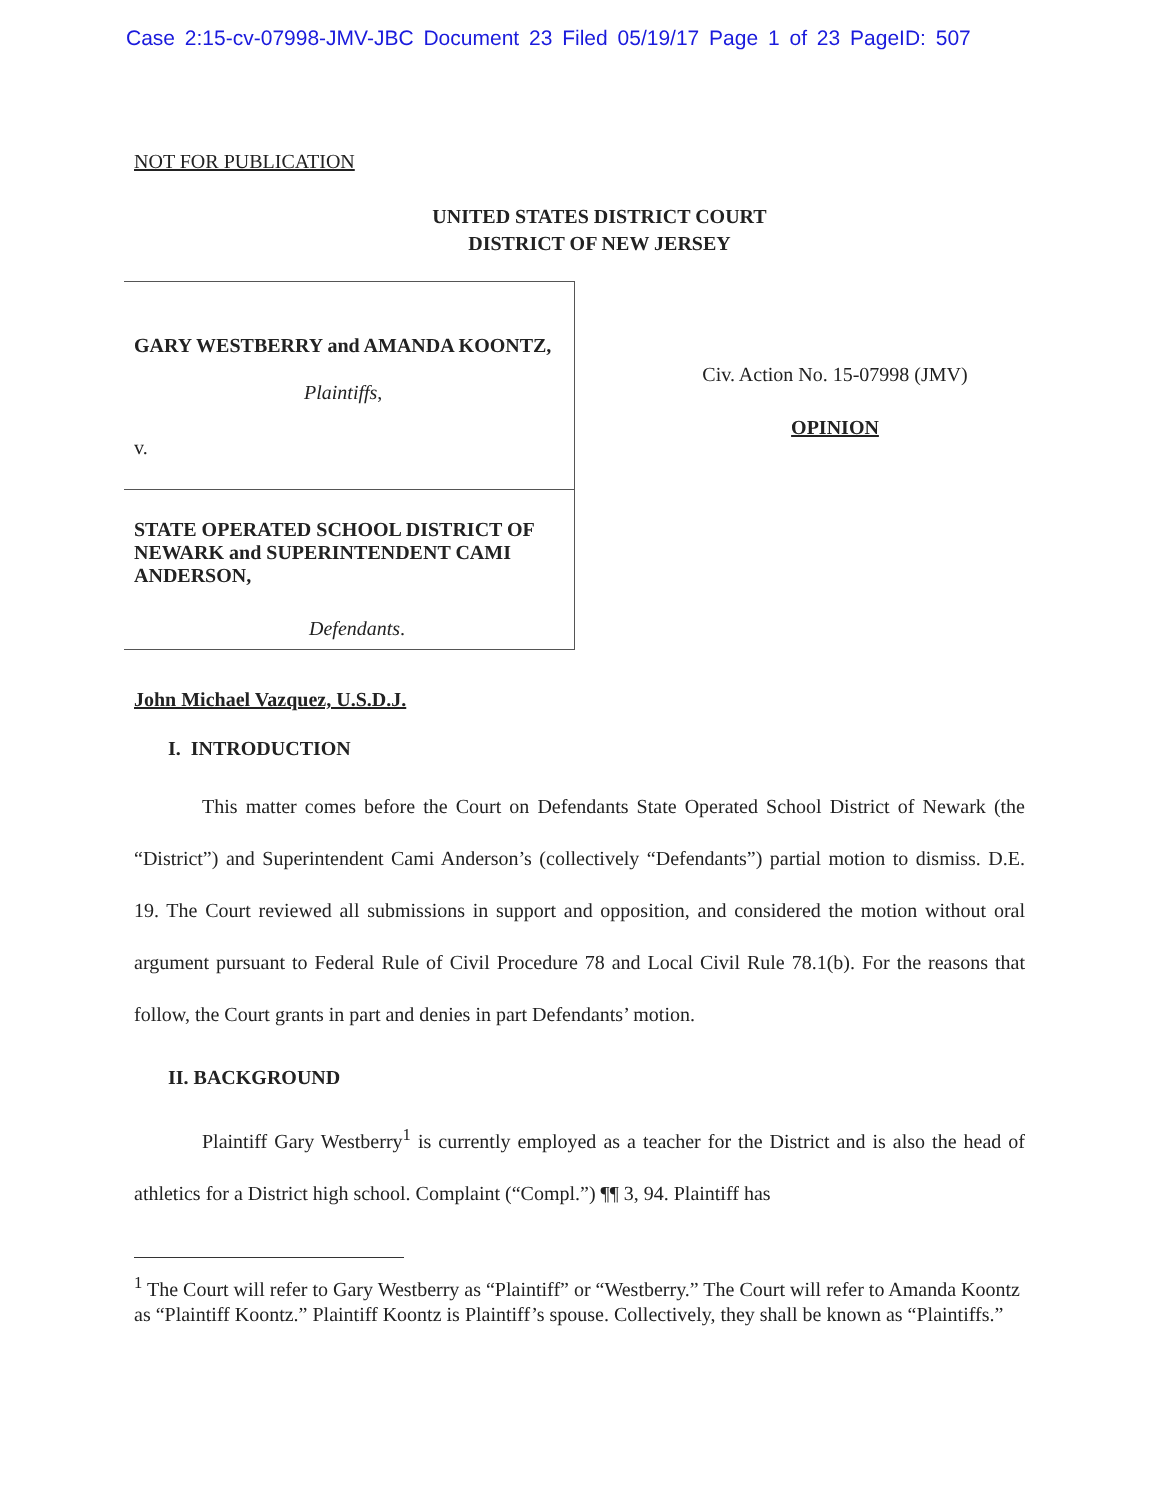Case 2:15-cv-07998-JMV-JBC Document 23 Filed 05/19/17 Page 1 of 23 PageID: 507
NOT FOR PUBLICATION
UNITED STATES DISTRICT COURT
DISTRICT OF NEW JERSEY
GARY WESTBERRY and AMANDA KOONTZ,
Plaintiffs,
v.
STATE OPERATED SCHOOL DISTRICT OF NEWARK and SUPERINTENDENT CAMI ANDERSON,
Defendants.
Civ. Action No. 15-07998 (JMV)
OPINION
John Michael Vazquez, U.S.D.J.
I. INTRODUCTION
This matter comes before the Court on Defendants State Operated School District of Newark (the “District”) and Superintendent Cami Anderson’s (collectively “Defendants”) partial motion to dismiss. D.E. 19. The Court reviewed all submissions in support and opposition, and considered the motion without oral argument pursuant to Federal Rule of Civil Procedure 78 and Local Civil Rule 78.1(b). For the reasons that follow, the Court grants in part and denies in part Defendants’ motion.
II. BACKGROUND
Plaintiff Gary Westberry<sup>1</sup> is currently employed as a teacher for the District and is also the head of athletics for a District high school. Complaint (“Compl.”) ¶¶ 3, 94. Plaintiff has
<sup>1</sup> The Court will refer to Gary Westberry as “Plaintiff” or “Westberry.” The Court will refer to Amanda Koontz as “Plaintiff Koontz.” Plaintiff Koontz is Plaintiff’s spouse. Collectively, they shall be known as “Plaintiffs.”